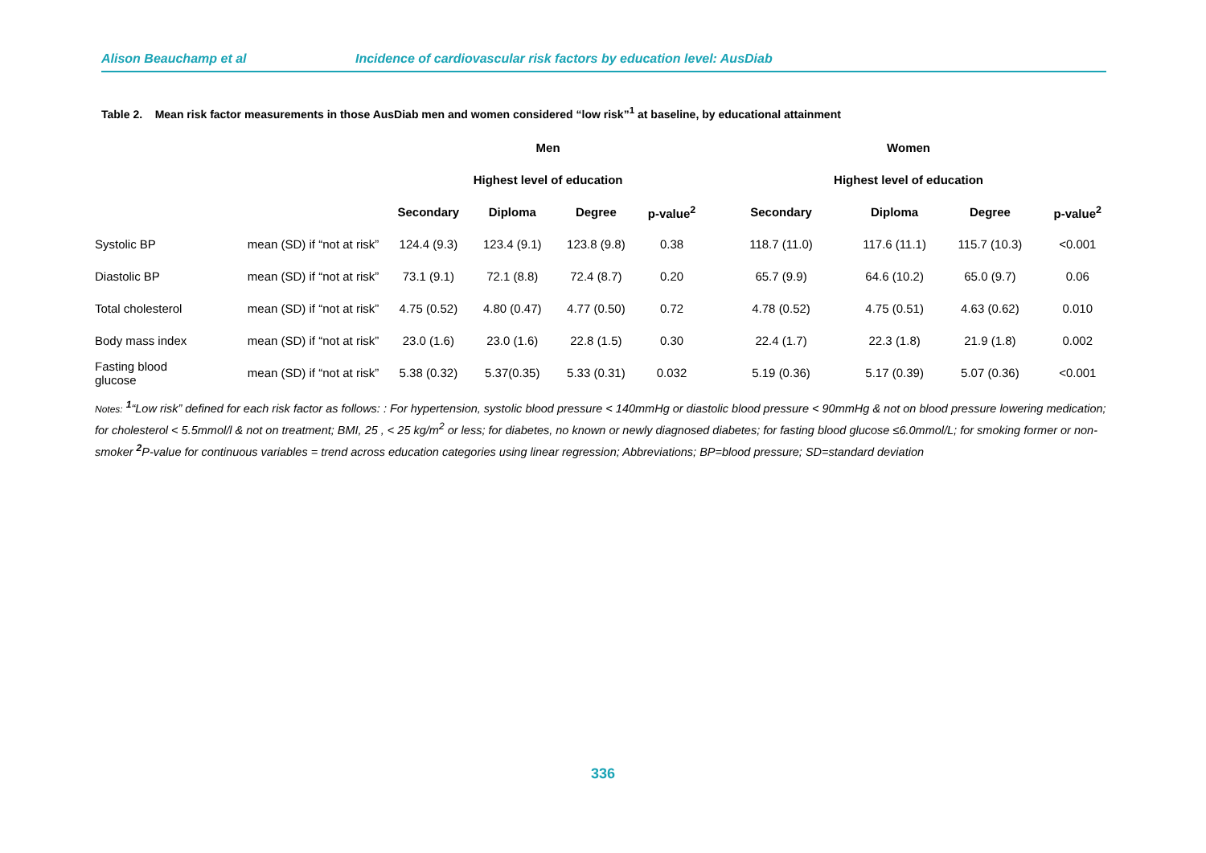Alison Beauchamp et al Incidence of cardiovascular risk factors by education level: AusDiab
Table 2. Mean risk factor measurements in those AusDiab men and women considered “low risk”<sup>1</sup> at baseline, by educational attainment
| | | Men | | | | Women | | | |
| --- | --- | --- | --- | --- | --- | --- | --- | --- | --- |
| | | Highest level of education | | | | Highest level of education | | | |
| | | Secondary | Diploma | Degree | p-value<sup>2</sup> | Secondary | Diploma | Degree | p-value<sup>2</sup> |
| Systolic BP | mean (SD) if “not at risk” | 124.4 (9.3) | 123.4 (9.1) | 123.8 (9.8) | 0.38 | 118.7 (11.0) | 117.6 (11.1) | 115.7 (10.3) | <0.001 |
| Diastolic BP | mean (SD) if “not at risk” | 73.1 (9.1) | 72.1 (8.8) | 72.4 (8.7) | 0.20 | 65.7 (9.9) | 64.6 (10.2) | 65.0 (9.7) | 0.06 |
| Total cholesterol | mean (SD) if “not at risk” | 4.75 (0.52) | 4.80 (0.47) | 4.77 (0.50) | 0.72 | 4.78 (0.52) | 4.75 (0.51) | 4.63 (0.62) | 0.010 |
| Body mass index | mean (SD) if “not at risk” | 23.0 (1.6) | 23.0 (1.6) | 22.8 (1.5) | 0.30 | 22.4 (1.7) | 22.3 (1.8) | 21.9 (1.8) | 0.002 |
| Fasting blood glucose | mean (SD) if “not at risk” | 5.38 (0.32) | 5.37(0.35) | 5.33 (0.31) | 0.032 | 5.19 (0.36) | 5.17 (0.39) | 5.07 (0.36) | <0.001 |
Notes: <sup>1</sup>“Low risk” defined for each risk factor as follows: : For hypertension, systolic blood pressure < 140mmHg or diastolic blood pressure < 90mmHg & not on blood pressure lowering medication; for cholesterol < 5.5mmol/l & not on treatment; BMI, 25 , < 25 kg/m<sup>2</sup> or less; for diabetes, no known or newly diagnosed diabetes; for fasting blood glucose ≤6.0mmol/L; for smoking former or non-smoker <sup>2</sup>P-value for continuous variables = trend across education categories using linear regression; Abbreviations; BP=blood pressure; SD=standard deviation
336